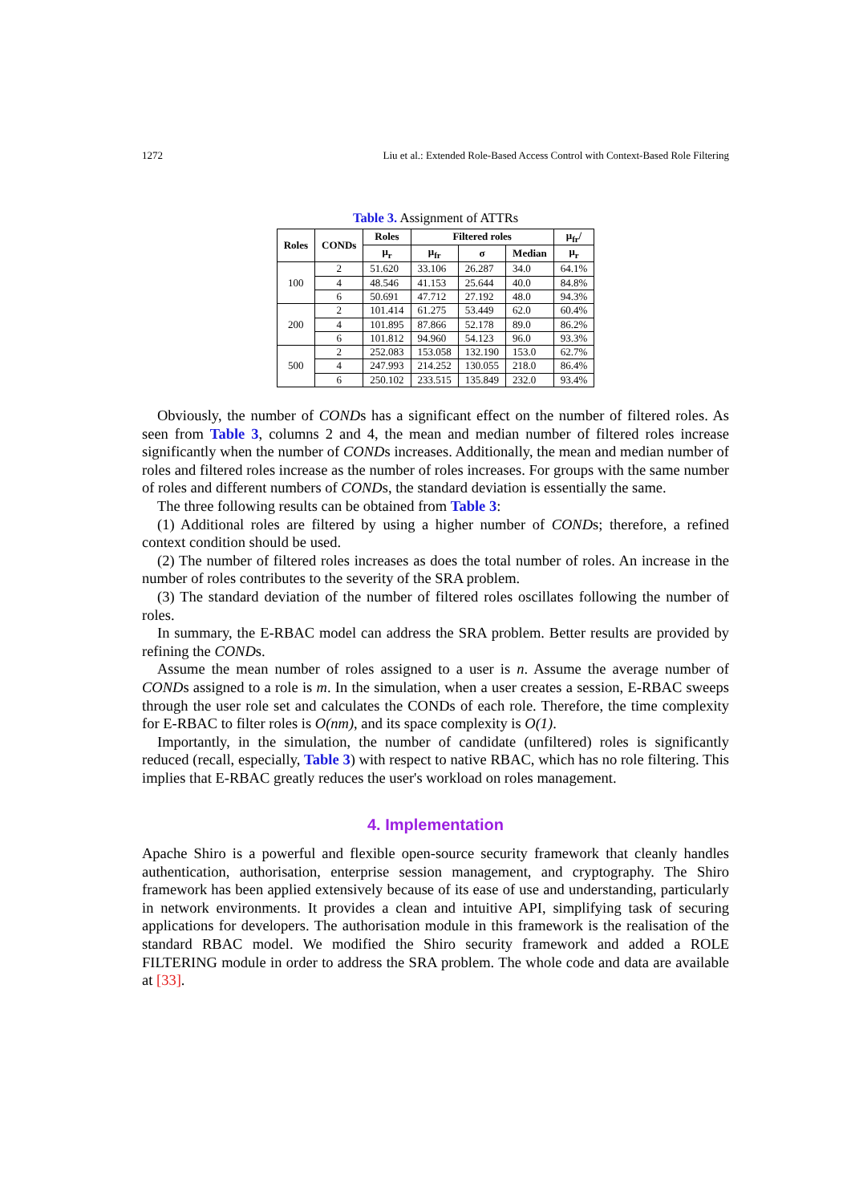1272 Liu et al.: Extended Role-Based Access Control with Context-Based Role Filtering
Table 3. Assignment of ATTRs
| Roles | CONDs | Roles | Filtered roles | | | μ<sub>fr</sub>/ |
| --- | --- | --- | --- | --- | --- | --- |
| | | μ<sub>r</sub> | μ<sub>fr</sub> | σ | Median | μ<sub>r</sub> |
| 100 | 2 | 51.620 | 33.106 | 26.287 | 34.0 | 64.1% |
| | 4 | 48.546 | 41.153 | 25.644 | 40.0 | 84.8% |
| | 6 | 50.691 | 47.712 | 27.192 | 48.0 | 94.3% |
| 200 | 2 | 101.414 | 61.275 | 53.449 | 62.0 | 60.4% |
| | 4 | 101.895 | 87.866 | 52.178 | 89.0 | 86.2% |
| | 6 | 101.812 | 94.960 | 54.123 | 96.0 | 93.3% |
| 500 | 2 | 252.083 | 153.058 | 132.190 | 153.0 | 62.7% |
| | 4 | 247.993 | 214.252 | 130.055 | 218.0 | 86.4% |
| | 6 | 250.102 | 233.515 | 135.849 | 232.0 | 93.4% |
Obviously, the number of CONDs has a significant effect on the number of filtered roles. As seen from Table 3, columns 2 and 4, the mean and median number of filtered roles increase significantly when the number of CONDs increases. Additionally, the mean and median number of roles and filtered roles increase as the number of roles increases. For groups with the same number of roles and different numbers of CONDs, the standard deviation is essentially the same.
The three following results can be obtained from Table 3:
(1) Additional roles are filtered by using a higher number of CONDs; therefore, a refined context condition should be used.
(2) The number of filtered roles increases as does the total number of roles. An increase in the number of roles contributes to the severity of the SRA problem.
(3) The standard deviation of the number of filtered roles oscillates following the number of roles.
In summary, the E-RBAC model can address the SRA problem. Better results are provided by refining the CONDs.
Assume the mean number of roles assigned to a user is n. Assume the average number of CONDs assigned to a role is m. In the simulation, when a user creates a session, E-RBAC sweeps through the user role set and calculates the CONDs of each role. Therefore, the time complexity for E-RBAC to filter roles is O(nm), and its space complexity is O(1).
Importantly, in the simulation, the number of candidate (unfiltered) roles is significantly reduced (recall, especially, Table 3) with respect to native RBAC, which has no role filtering. This implies that E-RBAC greatly reduces the user's workload on roles management.
4. Implementation
Apache Shiro is a powerful and flexible open-source security framework that cleanly handles authentication, authorisation, enterprise session management, and cryptography. The Shiro framework has been applied extensively because of its ease of use and understanding, particularly in network environments. It provides a clean and intuitive API, simplifying task of securing applications for developers. The authorisation module in this framework is the realisation of the standard RBAC model. We modified the Shiro security framework and added a ROLE FILTERING module in order to address the SRA problem. The whole code and data are available at [33].